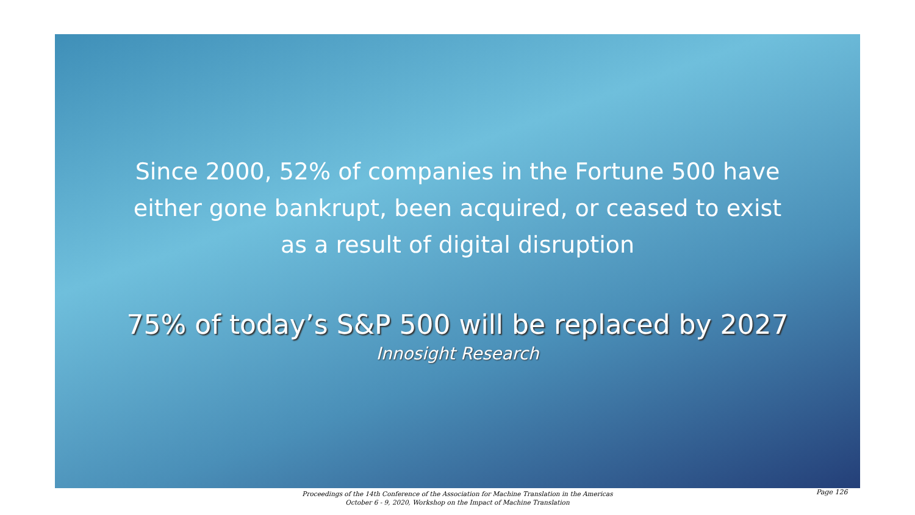Since 2000, 52% of companies in the Fortune 500 have either gone bankrupt, been acquired, or ceased to exist as a result of digital disruption
75% of today’s S&P 500 will be replaced by 2027
Innosight Research
Proceedings of the 14th Conference of the Association for Machine Translation in the Americas
October 6 - 9, 2020, Workshop on the Impact of Machine Translation
Page 126